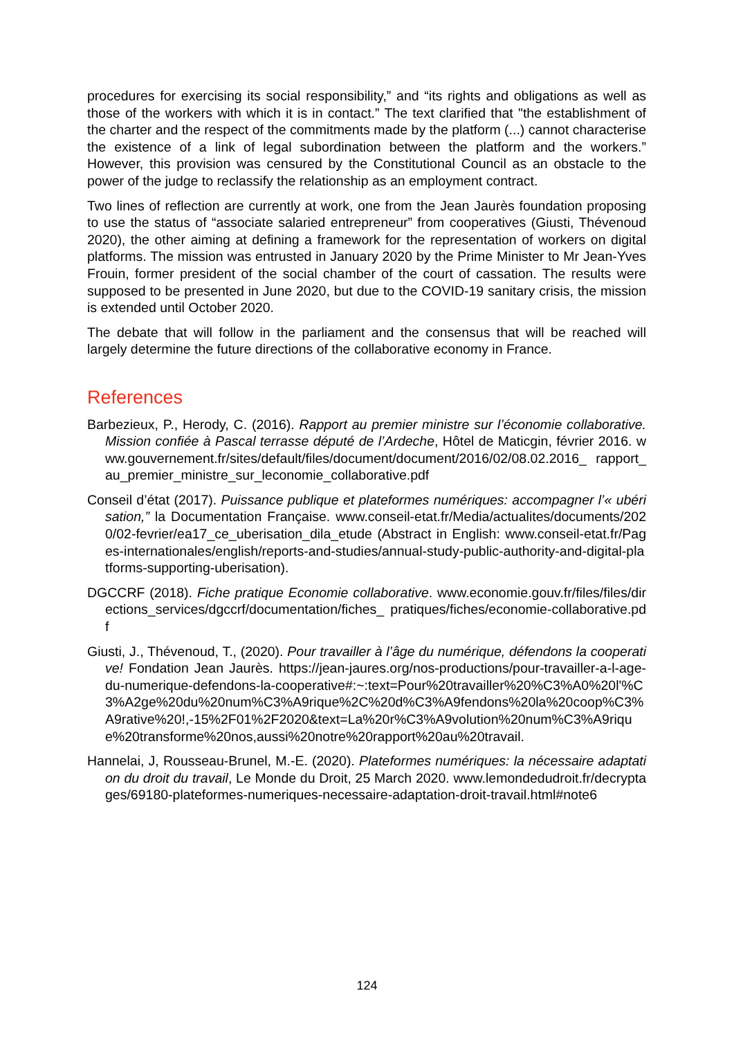procedures for exercising its social responsibility,” and “its rights and obligations as well as those of the workers with which it is in contact.” The text clarified that "the establishment of the charter and the respect of the commitments made by the platform (...) cannot characterise the existence of a link of legal subordination between the platform and the workers.” However, this provision was censured by the Constitutional Council as an obstacle to the power of the judge to reclassify the relationship as an employment contract.
Two lines of reflection are currently at work, one from the Jean Jaurès foundation proposing to use the status of “associate salaried entrepreneur” from cooperatives (Giusti, Thévenoud 2020), the other aiming at defining a framework for the representation of workers on digital platforms. The mission was entrusted in January 2020 by the Prime Minister to Mr Jean-Yves Frouin, former president of the social chamber of the court of cassation. The results were supposed to be presented in June 2020, but due to the COVID-19 sanitary crisis, the mission is extended until October 2020.
The debate that will follow in the parliament and the consensus that will be reached will largely determine the future directions of the collaborative economy in France.
References
Barbezieux, P., Herody, C. (2016). Rapport au premier ministre sur l’économie collaborative. Mission confiée à Pascal terrasse député de l’Ardeche, Hôtel de Maticgin, février 2016. www.gouvernement.fr/sites/default/files/document/document/2016/02/08.02.2016_ rapport_au_premier_ministre_sur_leconomie_collaborative.pdf
Conseil d’état (2017). Puissance publique et plateformes numériques: accompagner l’« ubérisation,” la Documentation Française. www.conseil-etat.fr/Media/actualites/documents/2020/02-fevrier/ea17_ce_uberisation_dila_etude (Abstract in English: www.conseil-etat.fr/Pages-internationales/english/reports-and-studies/annual-study-public-authority-and-digital-platforms-supporting-uberisation).
DGCCRF (2018). Fiche pratique Economie collaborative. www.economie.gouv.fr/files/files/directions_services/dgccrf/documentation/fiches_ pratiques/fiches/economie-collaborative.pdf
Giusti, J., Thévenoud, T., (2020). Pour travailler à l’âge du numérique, défendons la cooperative! Fondation Jean Jaurès. https://jean-jaures.org/nos-productions/pour-travailler-a-l-age-du-numerique-defendons-la-cooperative#:~:text=Pour%20travailler%20%C3%A0%20l'%C3%A2ge%20du%20num%C3%A9rique%2C%20d%C3%A9fendons%20la%20coop%C3%A9rative%20!,-15%2F01%2F2020&text=La%20r%C3%A9volution%20num%C3%A9rique%20transforme%20nos,aussi%20notre%20rapport%20au%20travail.
Hannelai, J, Rousseau-Brunel, M.-E. (2020). Plateformes numériques: la nécessaire adaptation du droit du travail, Le Monde du Droit, 25 March 2020. www.lemondedudroit.fr/decryptages/69180-plateformes-numeriques-necessaire-adaptation-droit-travail.html#note6
124